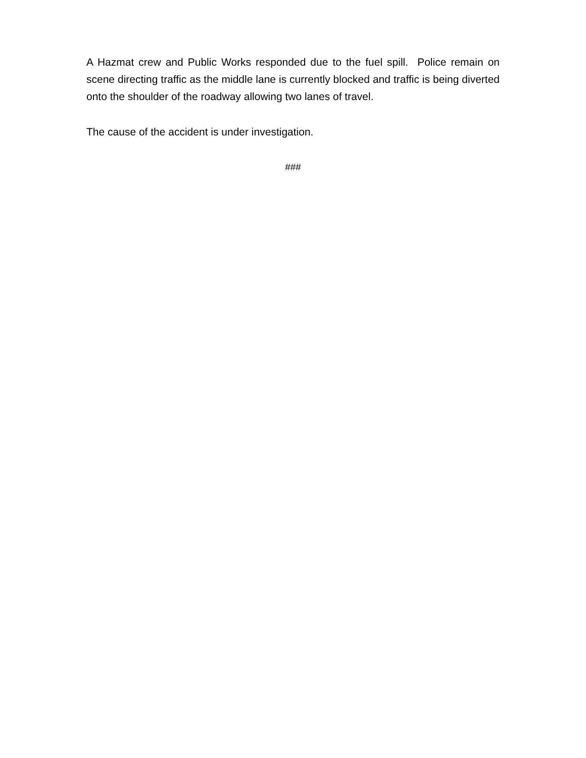A Hazmat crew and Public Works responded due to the fuel spill. Police remain on scene directing traffic as the middle lane is currently blocked and traffic is being diverted onto the shoulder of the roadway allowing two lanes of travel.
The cause of the accident is under investigation.
###